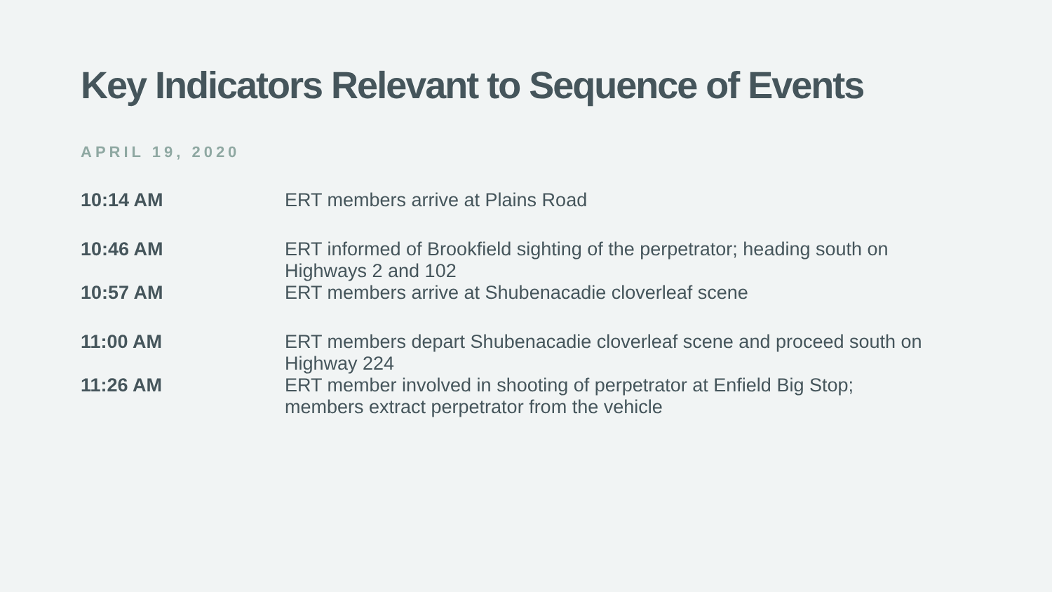Key Indicators Relevant to Sequence of Events
APRIL 19, 2020
| 10:14 AM | ERT members arrive at Plains Road |
| 10:46 AM | ERT informed of Brookfield sighting of the perpetrator; heading south on Highways 2 and 102 |
| 10:57 AM | ERT members arrive at Shubenacadie cloverleaf scene |
| 11:00 AM | ERT members depart Shubenacadie cloverleaf scene and proceed south on Highway 224 |
| 11:26 AM | ERT member involved in shooting of perpetrator at Enfield Big Stop; members extract perpetrator from the vehicle |